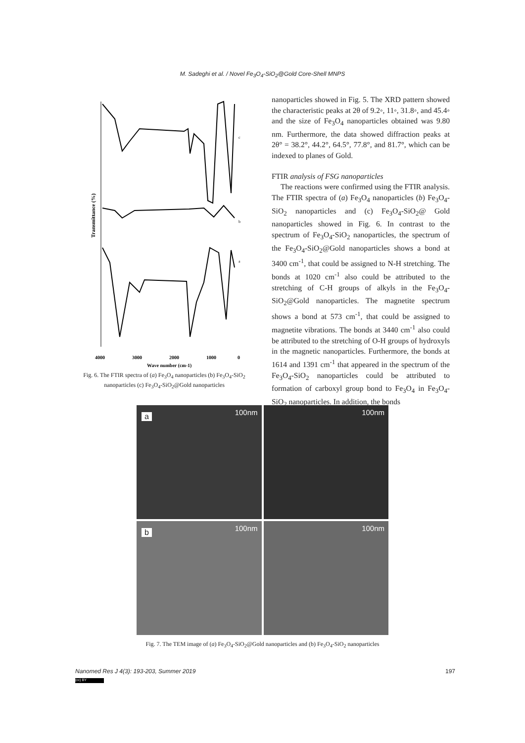M. Sadeghi et al. / Novel Fe<sub>3</sub>O<sub>4</sub>-SiO<sub>2</sub>@Gold Core-Shell MNPS
Transmittance (%)
c
b
a
4000
3000
2000
1000
0
Wave number (cm-1)
Fig. 6. The FTIR spectra of (a) Fe<sub>3</sub>O<sub>4</sub> nanoparticles (b) Fe<sub>3</sub>O<sub>4</sub>-SiO<sub>2</sub> nanoparticles (c) Fe<sub>3</sub>O<sub>4</sub>-SiO<sub>2</sub>@Gold nanoparticles
nanoparticles showed in Fig. 5. The XRD pattern showed the characteristic peaks at 2θ of 9.2◦, 11◦, 31.8◦, and 45.4◦ and the size of Fe<sub>3</sub>O<sub>4</sub> nanoparticles obtained was 9.80 nm. Furthermore, the data showed diffraction peaks at 2θ° = 38.2°, 44.2°, 64.5°, 77.8°, and 81.7°, which can be indexed to planes of Gold.
FTIR analysis of FSG nanoparticles
The reactions were confirmed using the FTIR analysis. The FTIR spectra of (a) Fe<sub>3</sub>O<sub>4</sub> nanoparticles (b) Fe<sub>3</sub>O<sub>4</sub>-SiO<sub>2</sub> nanoparticles and (c) Fe<sub>3</sub>O<sub>4</sub>-SiO<sub>2</sub>@ Gold nanoparticles showed in Fig. 6. In contrast to the spectrum of Fe<sub>3</sub>O<sub>4</sub>-SiO<sub>2</sub> nanoparticles, the spectrum of the Fe<sub>3</sub>O<sub>4</sub>-SiO<sub>2</sub>@Gold nanoparticles shows a bond at 3400 cm<sup>-1</sup>, that could be assigned to N-H stretching. The bonds at 1020 cm<sup>-1</sup> also could be attributed to the stretching of C-H groups of alkyls in the Fe<sub>3</sub>O<sub>4</sub>-SiO<sub>2</sub>@Gold nanoparticles. The magnetite spectrum shows a bond at 573 cm<sup>-1</sup>, that could be assigned to magnetite vibrations. The bonds at 3440 cm<sup>-1</sup> also could be attributed to the stretching of O-H groups of hydroxyls in the magnetic nanoparticles. Furthermore, the bonds at 1614 and 1391 cm<sup>-1</sup> that appeared in the spectrum of the Fe<sub>3</sub>O<sub>4</sub>-SiO<sub>2</sub> nanoparticles could be attributed to formation of carboxyl group bond to Fe<sub>3</sub>O<sub>4</sub> in Fe<sub>3</sub>O<sub>4</sub>-SiO<sub>2</sub> nanoparticles. In addition, the bonds
a 100nm
100nm
b 100nm
100nm
Fig. 7. The TEM image of (a) Fe<sub>3</sub>O<sub>4</sub>-SiO<sub>2</sub>@Gold nanoparticles and (b) Fe<sub>3</sub>O<sub>4</sub>-SiO<sub>2</sub> nanoparticles
Nanomed Res J 4(3): 193-203, Summer 2019 197
(cc) BY